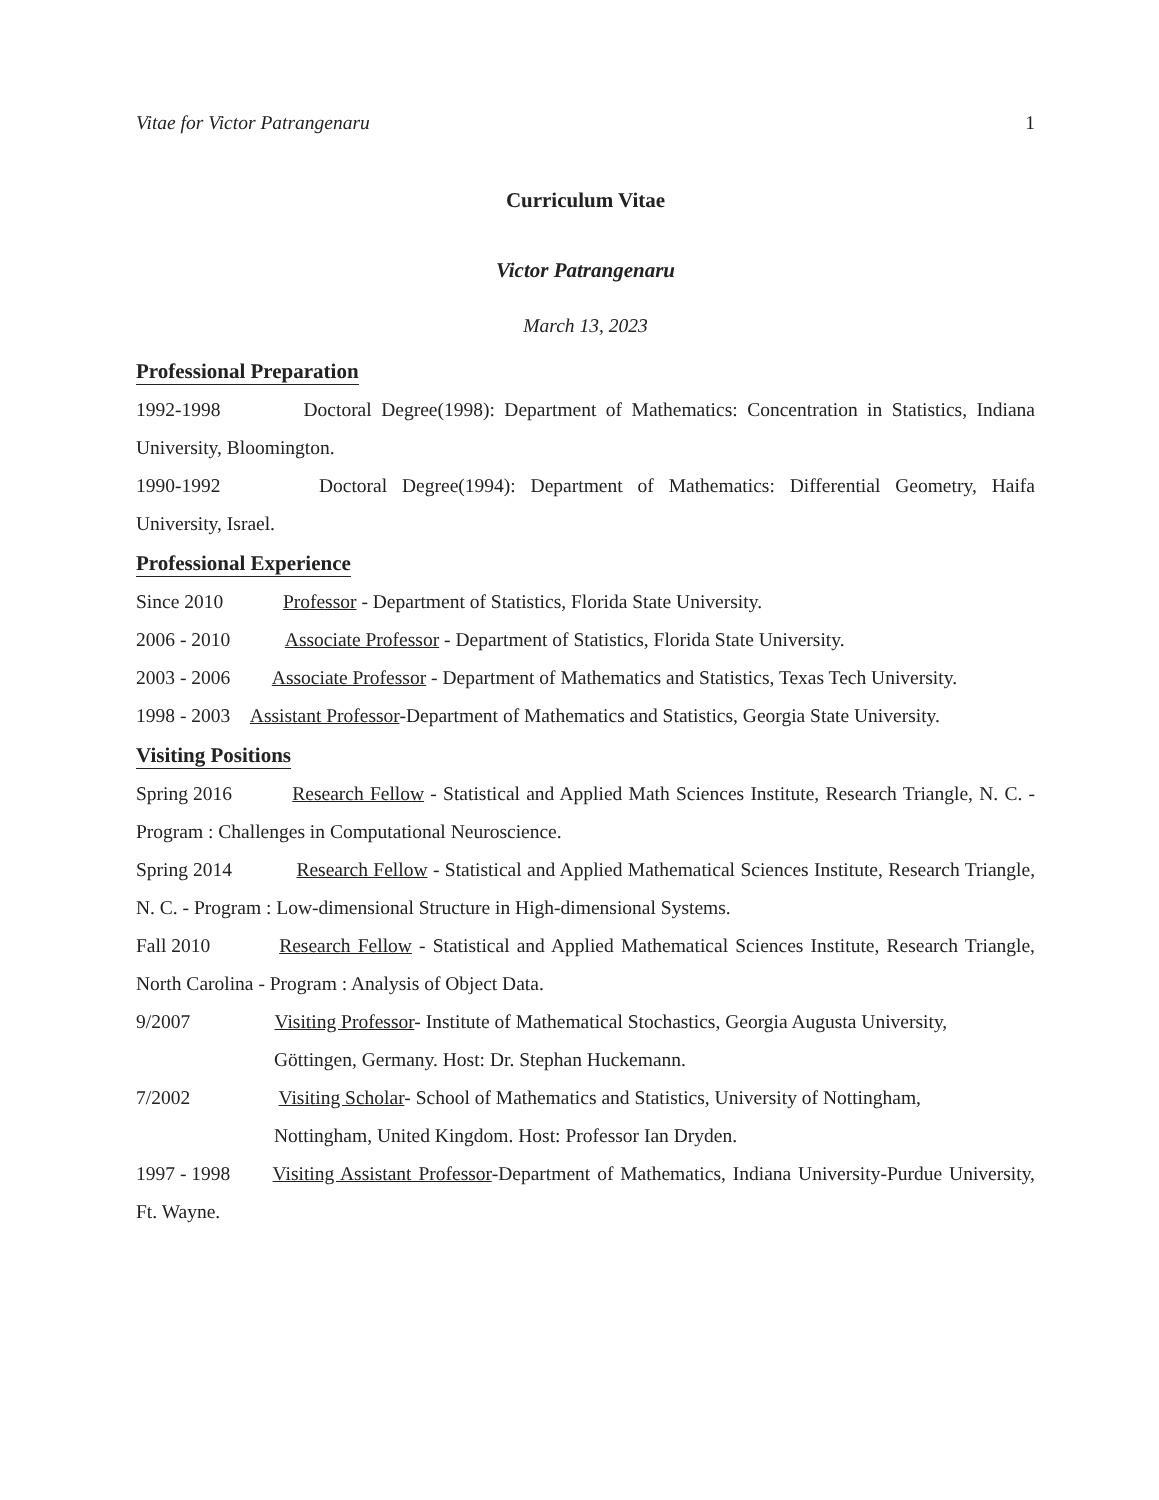Vitae for Victor Patrangenaru 1
Curriculum Vitae
Victor Patrangenaru
March 13, 2023
Professional Preparation
1992-1998 Doctoral Degree(1998): Department of Mathematics: Concentration in Statistics, Indiana University, Bloomington.
1990-1992 Doctoral Degree(1994): Department of Mathematics: Differential Geometry, Haifa University, Israel.
Professional Experience
Since 2010 Professor - Department of Statistics, Florida State University.
2006 - 2010 Associate Professor - Department of Statistics, Florida State University.
2003 - 2006 Associate Professor - Department of Mathematics and Statistics, Texas Tech University.
1998 - 2003 Assistant Professor-Department of Mathematics and Statistics, Georgia State University.
Visiting Positions
Spring 2016 Research Fellow - Statistical and Applied Math Sciences Institute, Research Triangle, N. C. - Program : Challenges in Computational Neuroscience.
Spring 2014 Research Fellow - Statistical and Applied Mathematical Sciences Institute, Research Triangle, N. C. - Program : Low-dimensional Structure in High-dimensional Systems.
Fall 2010 Research Fellow - Statistical and Applied Mathematical Sciences Institute, Research Triangle, North Carolina - Program : Analysis of Object Data.
9/2007 Visiting Professor- Institute of Mathematical Stochastics, Georgia Augusta University,
Göttingen, Germany. Host: Dr. Stephan Huckemann.
7/2002 Visiting Scholar- School of Mathematics and Statistics, University of Nottingham,
Nottingham, United Kingdom. Host: Professor Ian Dryden.
1997 - 1998 Visiting Assistant Professor-Department of Mathematics, Indiana University-Purdue University, Ft. Wayne.